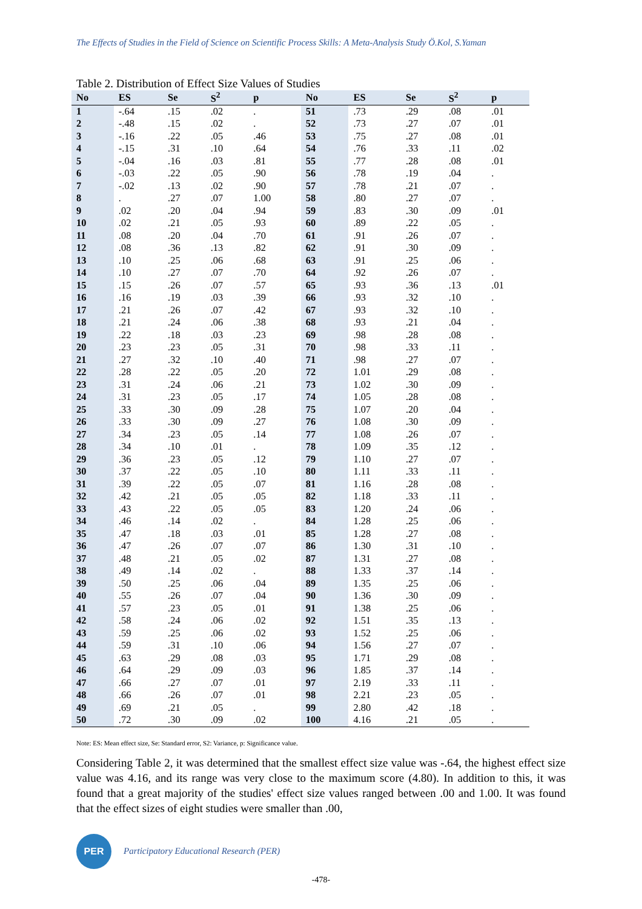The Effects of Studies in the Field of Science on Scientific Process Skills: A Meta-Analysis Study Ö.Kol, S.Yaman
Table 2. Distribution of Effect Size Values of Studies
| No | ES | Se | S<sup>2</sup> | p | No | ES | Se | S<sup>2</sup> | p |
| --- | --- | --- | --- | --- | --- | --- | --- | --- | --- |
| 1 | -.64 | .15 | .02 | . | 51 | .73 | .29 | .08 | .01 |
| 2 | -.48 | .15 | .02 | . | 52 | .73 | .27 | .07 | .01 |
| 3 | -.16 | .22 | .05 | .46 | 53 | .75 | .27 | .08 | .01 |
| 4 | -.15 | .31 | .10 | .64 | 54 | .76 | .33 | .11 | .02 |
| 5 | -.04 | .16 | .03 | .81 | 55 | .77 | .28 | .08 | .01 |
| 6 | -.03 | .22 | .05 | .90 | 56 | .78 | .19 | .04 | . |
| 7 | -.02 | .13 | .02 | .90 | 57 | .78 | .21 | .07 | . |
| 8 | . | .27 | .07 | 1.00 | 58 | .80 | .27 | .07 | . |
| 9 | .02 | .20 | .04 | .94 | 59 | .83 | .30 | .09 | .01 |
| 10 | .02 | .21 | .05 | .93 | 60 | .89 | .22 | .05 | . |
| 11 | .08 | .20 | .04 | .70 | 61 | .91 | .26 | .07 | . |
| 12 | .08 | .36 | .13 | .82 | 62 | .91 | .30 | .09 | . |
| 13 | .10 | .25 | .06 | .68 | 63 | .91 | .25 | .06 | . |
| 14 | .10 | .27 | .07 | .70 | 64 | .92 | .26 | .07 | . |
| 15 | .15 | .26 | .07 | .57 | 65 | .93 | .36 | .13 | .01 |
| 16 | .16 | .19 | .03 | .39 | 66 | .93 | .32 | .10 | . |
| 17 | .21 | .26 | .07 | .42 | 67 | .93 | .32 | .10 | . |
| 18 | .21 | .24 | .06 | .38 | 68 | .93 | .21 | .04 | . |
| 19 | .22 | .18 | .03 | .23 | 69 | .98 | .28 | .08 | . |
| 20 | .23 | .23 | .05 | .31 | 70 | .98 | .33 | .11 | . |
| 21 | .27 | .32 | .10 | .40 | 71 | .98 | .27 | .07 | . |
| 22 | .28 | .22 | .05 | .20 | 72 | 1.01 | .29 | .08 | . |
| 23 | .31 | .24 | .06 | .21 | 73 | 1.02 | .30 | .09 | . |
| 24 | .31 | .23 | .05 | .17 | 74 | 1.05 | .28 | .08 | . |
| 25 | .33 | .30 | .09 | .28 | 75 | 1.07 | .20 | .04 | . |
| 26 | .33 | .30 | .09 | .27 | 76 | 1.08 | .30 | .09 | . |
| 27 | .34 | .23 | .05 | .14 | 77 | 1.08 | .26 | .07 | . |
| 28 | .34 | .10 | .01 | . | 78 | 1.09 | .35 | .12 | . |
| 29 | .36 | .23 | .05 | .12 | 79 | 1.10 | .27 | .07 | . |
| 30 | .37 | .22 | .05 | .10 | 80 | 1.11 | .33 | .11 | . |
| 31 | .39 | .22 | .05 | .07 | 81 | 1.16 | .28 | .08 | . |
| 32 | .42 | .21 | .05 | .05 | 82 | 1.18 | .33 | .11 | . |
| 33 | .43 | .22 | .05 | .05 | 83 | 1.20 | .24 | .06 | . |
| 34 | .46 | .14 | .02 | . | 84 | 1.28 | .25 | .06 | . |
| 35 | .47 | .18 | .03 | .01 | 85 | 1.28 | .27 | .08 | . |
| 36 | .47 | .26 | .07 | .07 | 86 | 1.30 | .31 | .10 | . |
| 37 | .48 | .21 | .05 | .02 | 87 | 1.31 | .27 | .08 | . |
| 38 | .49 | .14 | .02 | . | 88 | 1.33 | .37 | .14 | . |
| 39 | .50 | .25 | .06 | .04 | 89 | 1.35 | .25 | .06 | . |
| 40 | .55 | .26 | .07 | .04 | 90 | 1.36 | .30 | .09 | . |
| 41 | .57 | .23 | .05 | .01 | 91 | 1.38 | .25 | .06 | . |
| 42 | .58 | .24 | .06 | .02 | 92 | 1.51 | .35 | .13 | . |
| 43 | .59 | .25 | .06 | .02 | 93 | 1.52 | .25 | .06 | . |
| 44 | .59 | .31 | .10 | .06 | 94 | 1.56 | .27 | .07 | . |
| 45 | .63 | .29 | .08 | .03 | 95 | 1.71 | .29 | .08 | . |
| 46 | .64 | .29 | .09 | .03 | 96 | 1.85 | .37 | .14 | . |
| 47 | .66 | .27 | .07 | .01 | 97 | 2.19 | .33 | .11 | . |
| 48 | .66 | .26 | .07 | .01 | 98 | 2.21 | .23 | .05 | . |
| 49 | .69 | .21 | .05 | . | 99 | 2.80 | .42 | .18 | . |
| 50 | .72 | .30 | .09 | .02 | 100 | 4.16 | .21 | .05 | . |
Note: ES: Mean effect size, Se: Standard error, S2: Variance, p: Significance value.
Considering Table 2, it was determined that the smallest effect size value was -.64, the highest effect size value was 4.16, and its range was very close to the maximum score (4.80). In addition to this, it was found that a great majority of the studies' effect size values ranged between .00 and 1.00. It was found that the effect sizes of eight studies were smaller than .00,
PER
Participatory Educational Research (PER)
-478-